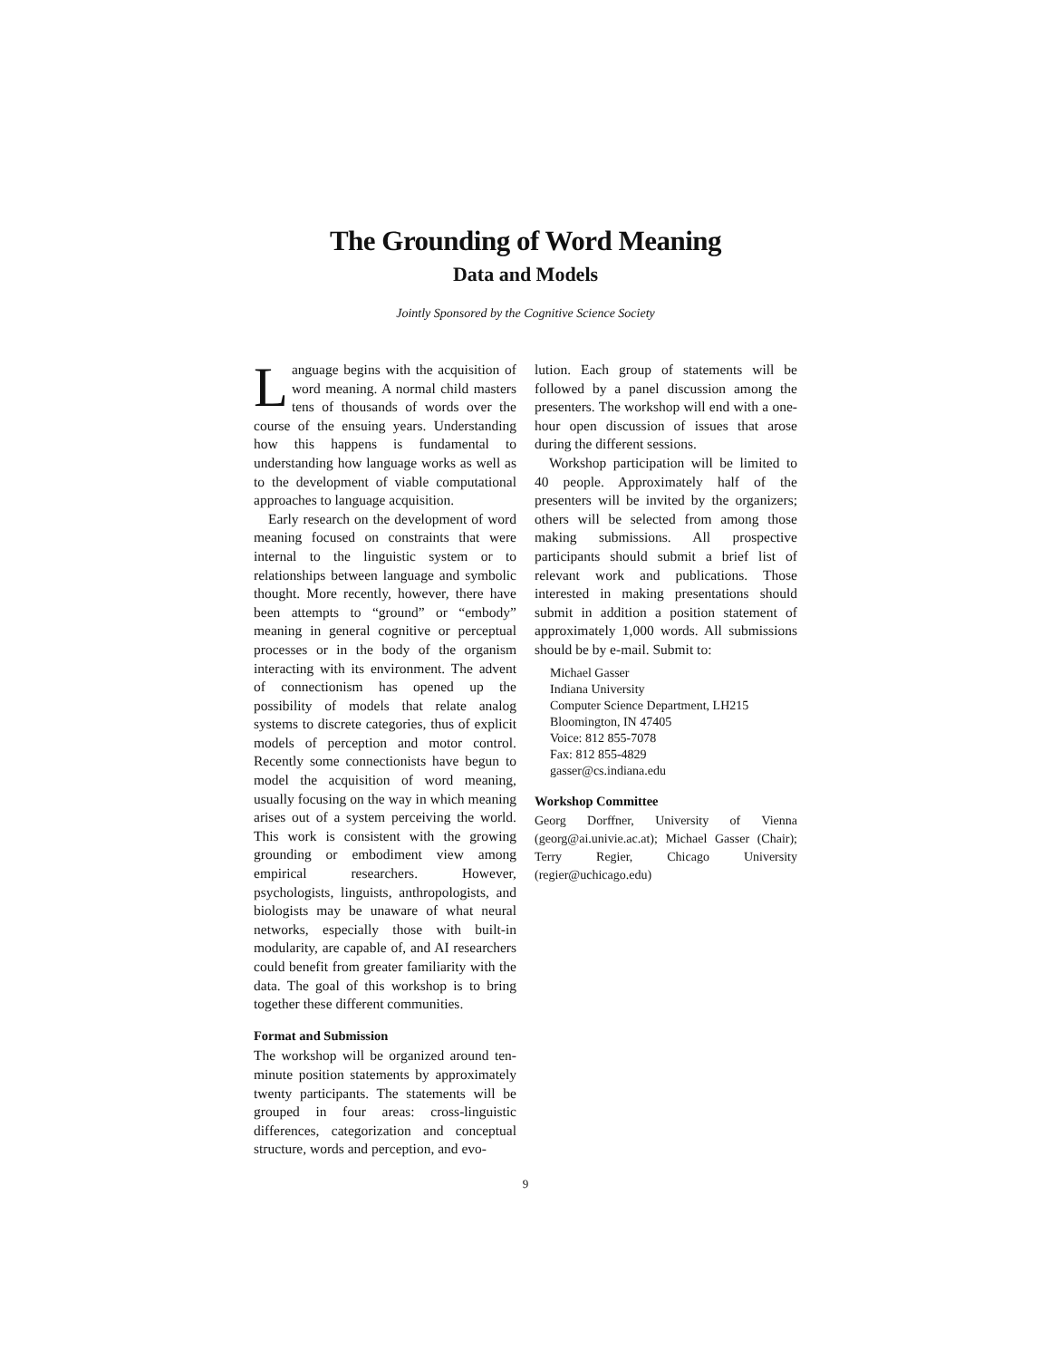The Grounding of Word Meaning
Data and Models
Jointly Sponsored by the Cognitive Science Society
Language begins with the acquisition of word meaning. A normal child masters tens of thousands of words over the course of the ensuing years. Understanding how this happens is fundamental to understanding how language works as well as to the development of viable computational approaches to language acquisition.
Early research on the development of word meaning focused on constraints that were internal to the linguistic system or to relationships between language and symbolic thought. More recently, however, there have been attempts to “ground” or “embody” meaning in general cognitive or perceptual processes or in the body of the organism interacting with its environment. The advent of connectionism has opened up the possibility of models that relate analog systems to discrete categories, thus of explicit models of perception and motor control. Recently some connectionists have begun to model the acquisition of word meaning, usually focusing on the way in which meaning arises out of a system perceiving the world. This work is consistent with the growing grounding or embodiment view among empirical researchers. However, psychologists, linguists, anthropologists, and biologists may be unaware of what neural networks, especially those with built-in modularity, are capable of, and AI researchers could benefit from greater familiarity with the data. The goal of this workshop is to bring together these different communities.
Format and Submission
The workshop will be organized around ten-minute position statements by approximately twenty participants. The statements will be grouped in four areas: cross-linguistic differences, categorization and conceptual structure, words and perception, and evo-
lution. Each group of statements will be followed by a panel discussion among the presenters. The workshop will end with a one-hour open discussion of issues that arose during the different sessions.
Workshop participation will be limited to 40 people. Approximately half of the presenters will be invited by the organizers; others will be selected from among those making submissions. All prospective participants should submit a brief list of relevant work and publications. Those interested in making presentations should submit in addition a position statement of approximately 1,000 words. All submissions should be by e-mail. Submit to:
Michael Gasser
Indiana University
Computer Science Department, LH215
Bloomington, IN 47405
Voice: 812 855-7078
Fax: 812 855-4829
gasser@cs.indiana.edu
Workshop Committee
Georg Dorffner, University of Vienna (georg@ai.univie.ac.at); Michael Gasser (Chair); Terry Regier, Chicago University (regier@uchicago.edu)
9